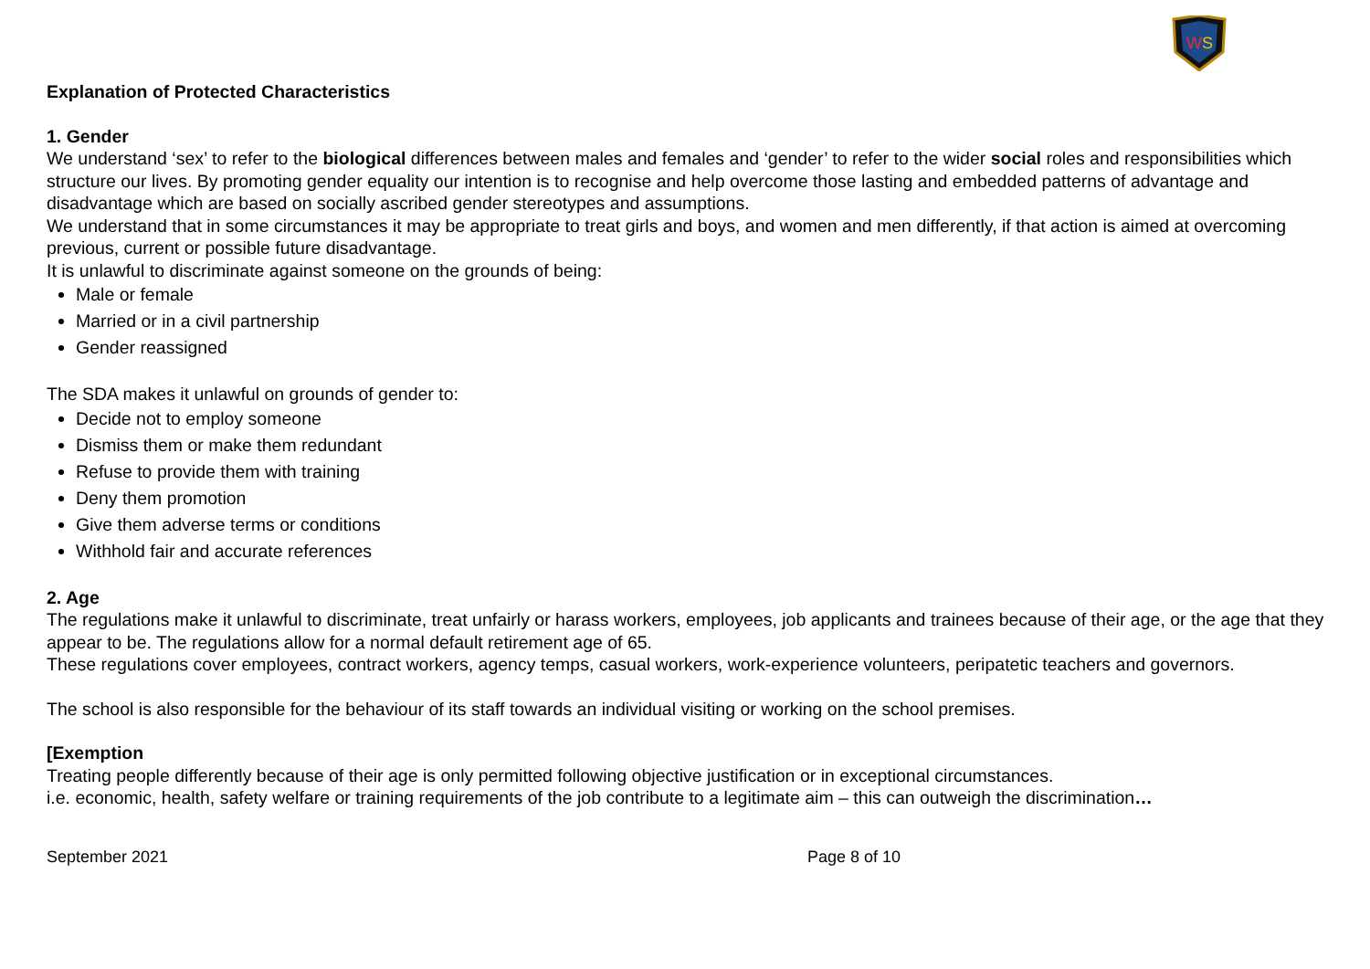W
S
Explanation of Protected Characteristics
1. Gender
We understand ‘sex’ to refer to the biological differences between males and females and ‘gender’ to refer to the wider social roles and responsibilities which structure our lives. By promoting gender equality our intention is to recognise and help overcome those lasting and embedded patterns of advantage and disadvantage which are based on socially ascribed gender stereotypes and assumptions.
We understand that in some circumstances it may be appropriate to treat girls and boys, and women and men differently, if that action is aimed at overcoming previous, current or possible future disadvantage.
It is unlawful to discriminate against someone on the grounds of being:
Male or female
Married or in a civil partnership
Gender reassigned
The SDA makes it unlawful on grounds of gender to:
Decide not to employ someone
Dismiss them or make them redundant
Refuse to provide them with training
Deny them promotion
Give them adverse terms or conditions
Withhold fair and accurate references
2. Age
The regulations make it unlawful to discriminate, treat unfairly or harass workers, employees, job applicants and trainees because of their age, or the age that they appear to be. The regulations allow for a normal default retirement age of 65.
These regulations cover employees, contract workers, agency temps, casual workers, work-experience volunteers, peripatetic teachers and governors.
The school is also responsible for the behaviour of its staff towards an individual visiting or working on the school premises.
[Exemption
Treating people differently because of their age is only permitted following objective justification or in exceptional circumstances.
i.e. economic, health, safety welfare or training requirements of the job contribute to a legitimate aim – this can outweigh the discrimination…
September 2021 Page 8 of 10